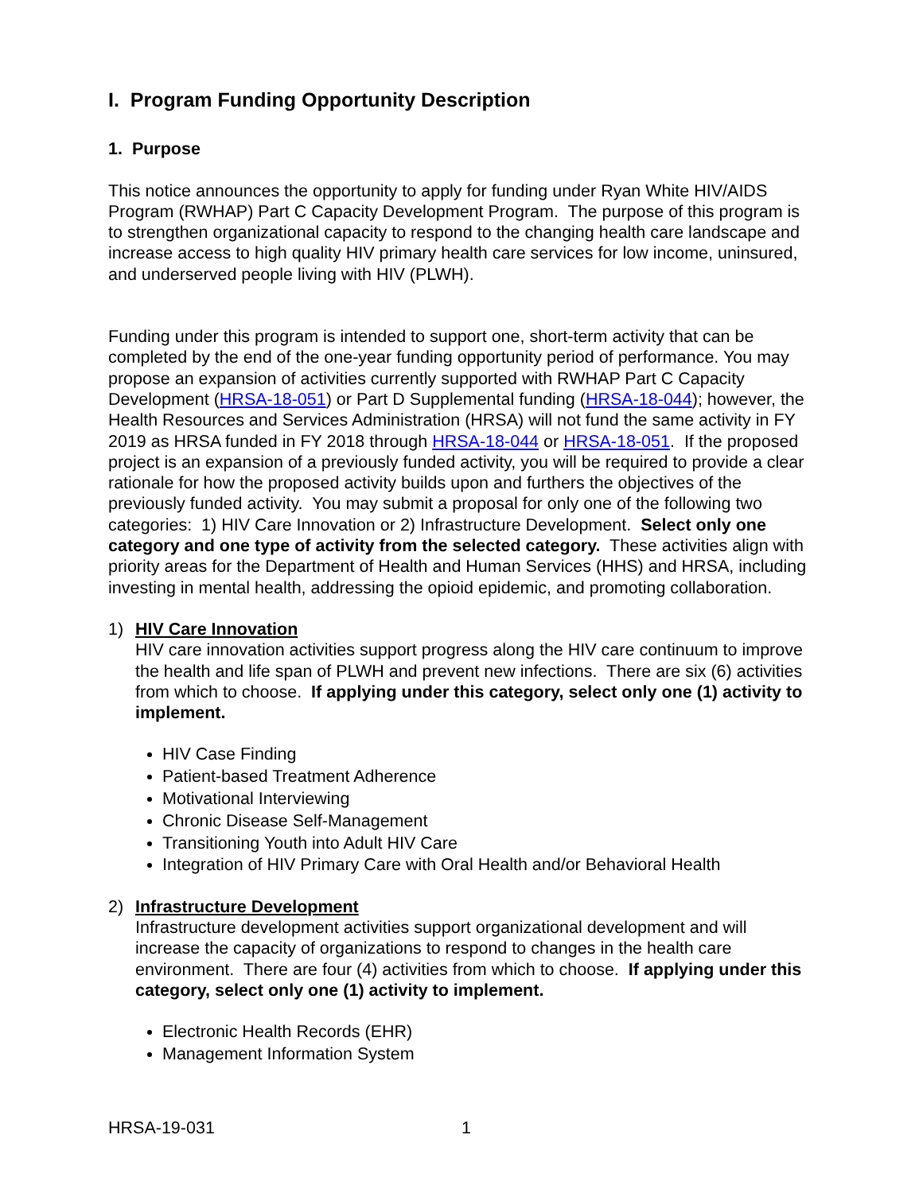I. Program Funding Opportunity Description
1. Purpose
This notice announces the opportunity to apply for funding under Ryan White HIV/AIDS Program (RWHAP) Part C Capacity Development Program. The purpose of this program is to strengthen organizational capacity to respond to the changing health care landscape and increase access to high quality HIV primary health care services for low income, uninsured, and underserved people living with HIV (PLWH).
Funding under this program is intended to support one, short-term activity that can be completed by the end of the one-year funding opportunity period of performance. You may propose an expansion of activities currently supported with RWHAP Part C Capacity Development (HRSA-18-051) or Part D Supplemental funding (HRSA-18-044); however, the Health Resources and Services Administration (HRSA) will not fund the same activity in FY 2019 as HRSA funded in FY 2018 through HRSA-18-044 or HRSA-18-051. If the proposed project is an expansion of a previously funded activity, you will be required to provide a clear rationale for how the proposed activity builds upon and furthers the objectives of the previously funded activity. You may submit a proposal for only one of the following two categories: 1) HIV Care Innovation or 2) Infrastructure Development. Select only one category and one type of activity from the selected category. These activities align with priority areas for the Department of Health and Human Services (HHS) and HRSA, including investing in mental health, addressing the opioid epidemic, and promoting collaboration.
1) HIV Care Innovation
HIV care innovation activities support progress along the HIV care continuum to improve the health and life span of PLWH and prevent new infections. There are six (6) activities from which to choose. If applying under this category, select only one (1) activity to implement.
HIV Case Finding
Patient-based Treatment Adherence
Motivational Interviewing
Chronic Disease Self-Management
Transitioning Youth into Adult HIV Care
Integration of HIV Primary Care with Oral Health and/or Behavioral Health
2) Infrastructure Development
Infrastructure development activities support organizational development and will increase the capacity of organizations to respond to changes in the health care environment. There are four (4) activities from which to choose. If applying under this category, select only one (1) activity to implement.
Electronic Health Records (EHR)
Management Information System
HRSA-19-031 1